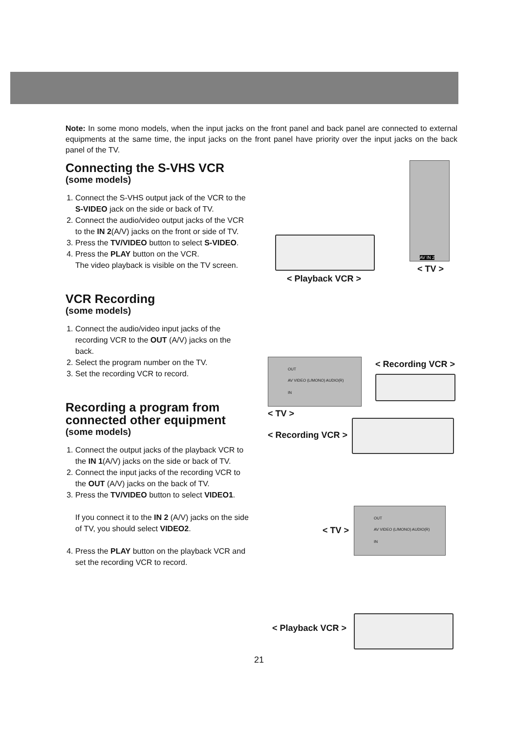Note: In some mono models, when the input jacks on the front panel and back panel are connected to external equipments at the same time, the input jacks on the front panel have priority over the input jacks on the back panel of the TV.
Connecting the S-VHS VCR
(some models)
1. Connect the S-VHS output jack of the VCR to the S-VIDEO jack on the side or back of TV.
2. Connect the audio/video output jacks of the VCR to the IN 2(A/V) jacks on the front or side of TV.
3. Press the TV/VIDEO button to select S-VIDEO.
4. Press the PLAY button on the VCR.
The video playback is visible on the TV screen.
VCR Recording
(some models)
1. Connect the audio/video input jacks of the recording VCR to the OUT (A/V) jacks on the back.
2. Select the program number on the TV.
3. Set the recording VCR to record.
Recording a program from connected other equipment
(some models)
1. Connect the output jacks of the playback VCR to the IN 1(A/V) jacks on the side or back of TV.
2. Connect the input jacks of the recording VCR to the OUT (A/V) jacks on the back of TV.
3. Press the TV/VIDEO button to select VIDEO1.
If you connect it to the IN 2 (A/V) jacks on the side of TV, you should select VIDEO2.
4. Press the PLAY button on the playback VCR and set the recording VCR to record.
AV IN 2
< TV >
< Playback VCR >
OUT
AV VIDEO (L/MONO) AUDIO(R)
IN
< Recording VCR >
< TV >
< Recording VCR >
OUT
AV VIDEO (L/MONO) AUDIO(R)
IN
< TV >
< Playback VCR >
21